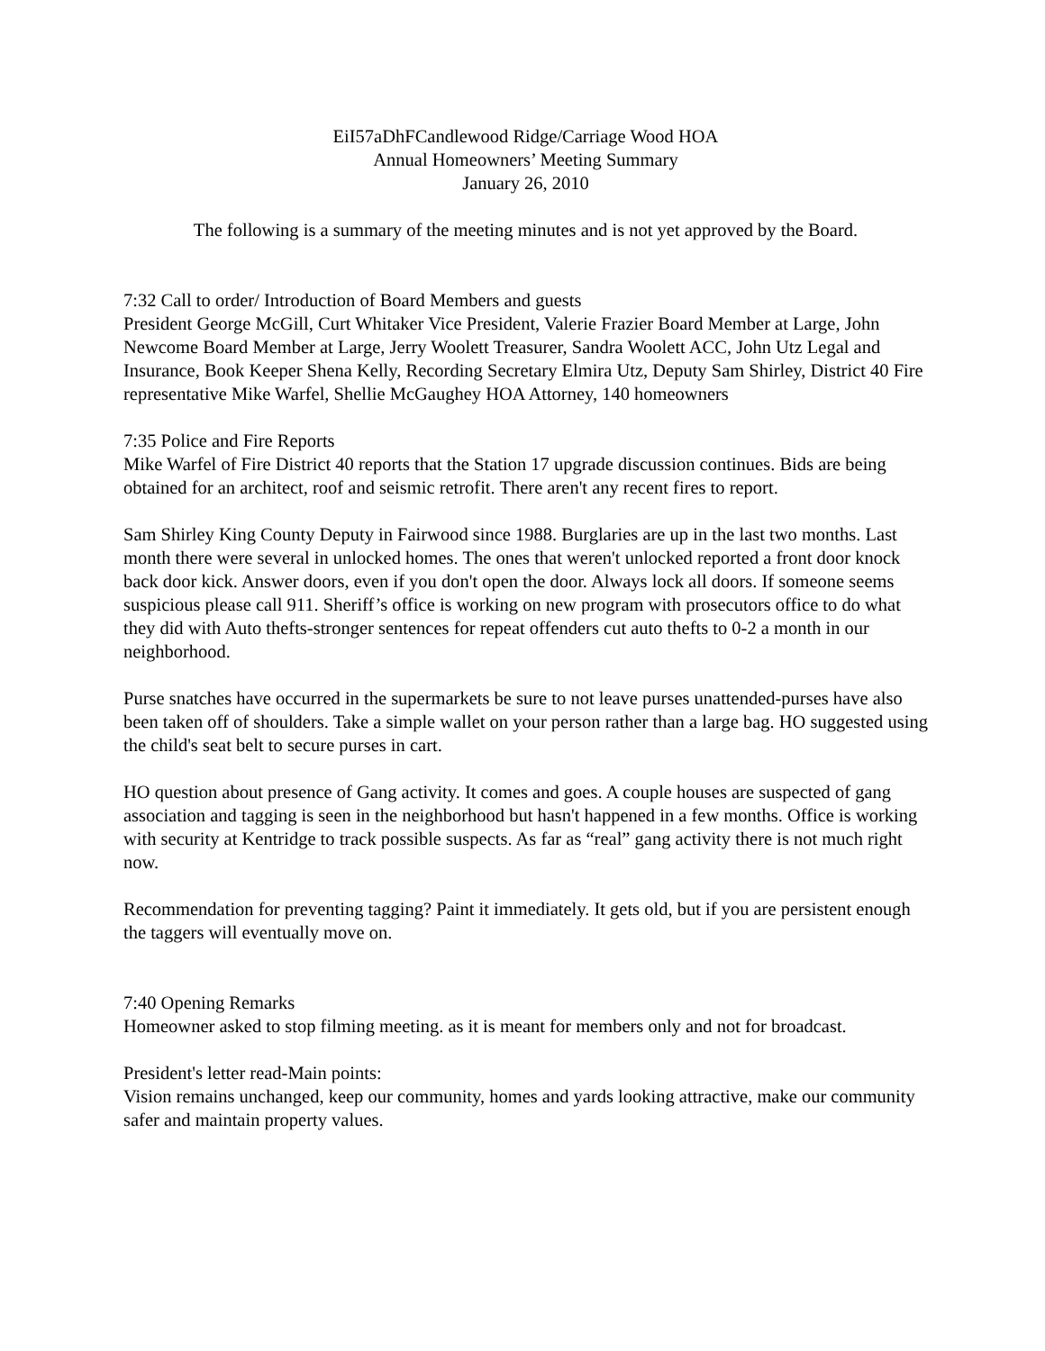EiI57aDhFCandlewood Ridge/Carriage Wood HOA
Annual Homeowners’ Meeting Summary
January 26, 2010
The following is a summary of the meeting minutes and is not yet approved by the Board.
7:32 Call to order/ Introduction of Board Members and guests
President George McGill, Curt Whitaker Vice President, Valerie Frazier Board Member at Large, John Newcome Board Member at Large, Jerry Woolett Treasurer, Sandra Woolett ACC, John Utz Legal and Insurance, Book Keeper Shena Kelly, Recording Secretary Elmira Utz, Deputy Sam Shirley, District 40 Fire representative Mike Warfel, Shellie McGaughey HOA Attorney, 140 homeowners
7:35 Police and Fire Reports
Mike Warfel of Fire District 40 reports that the Station 17 upgrade discussion continues. Bids are being obtained for an architect, roof and seismic retrofit. There aren't any recent fires to report.
Sam Shirley King County Deputy in Fairwood since 1988. Burglaries are up in the last two months. Last month there were several in unlocked homes. The ones that weren't unlocked reported a front door knock back door kick. Answer doors, even if you don't open the door. Always lock all doors. If someone seems suspicious please call 911. Sheriff’s office is working on new program with prosecutors office to do what they did with Auto thefts-stronger sentences for repeat offenders cut auto thefts to 0-2 a month in our neighborhood.
Purse snatches have occurred in the supermarkets be sure to not leave purses unattended-purses have also been taken off of shoulders. Take a simple wallet on your person rather than a large bag. HO suggested using the child's seat belt to secure purses in cart.
HO question about presence of Gang activity. It comes and goes. A couple houses are suspected of gang association and tagging is seen in the neighborhood but hasn't happened in a few months. Office is working with security at Kentridge to track possible suspects. As far as “real” gang activity there is not much right now.
Recommendation for preventing tagging? Paint it immediately. It gets old, but if you are persistent enough the taggers will eventually move on.
7:40 Opening Remarks
Homeowner asked to stop filming meeting. as it is meant for members only and not for broadcast.
President's letter read-Main points:
Vision remains unchanged, keep our community, homes and yards looking attractive, make our community safer and maintain property values.